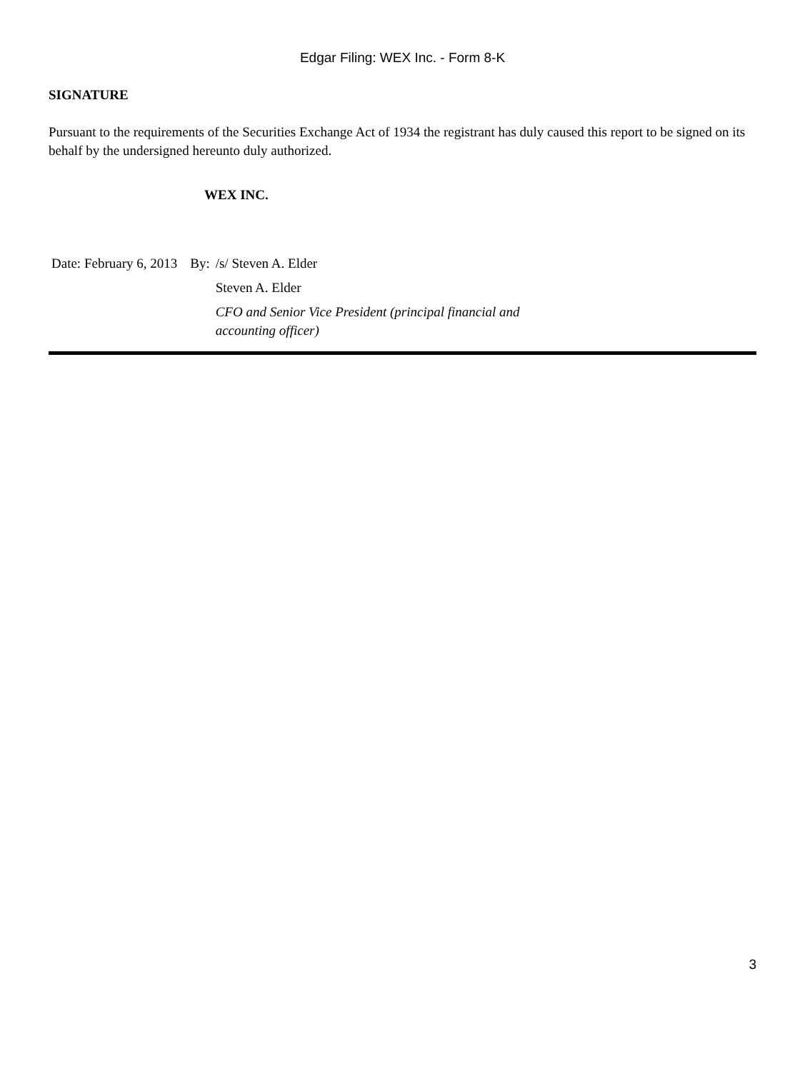Edgar Filing: WEX Inc. - Form 8-K
SIGNATURE
Pursuant to the requirements of the Securities Exchange Act of 1934 the registrant has duly caused this report to be signed on its behalf by the undersigned hereunto duly authorized.
WEX INC.
| Date: February 6, 2013 | By: | /s/ Steven A. Elder |
| | | Steven A. Elder |
| | | CFO and Senior Vice President (principal financial and accounting officer) |
3